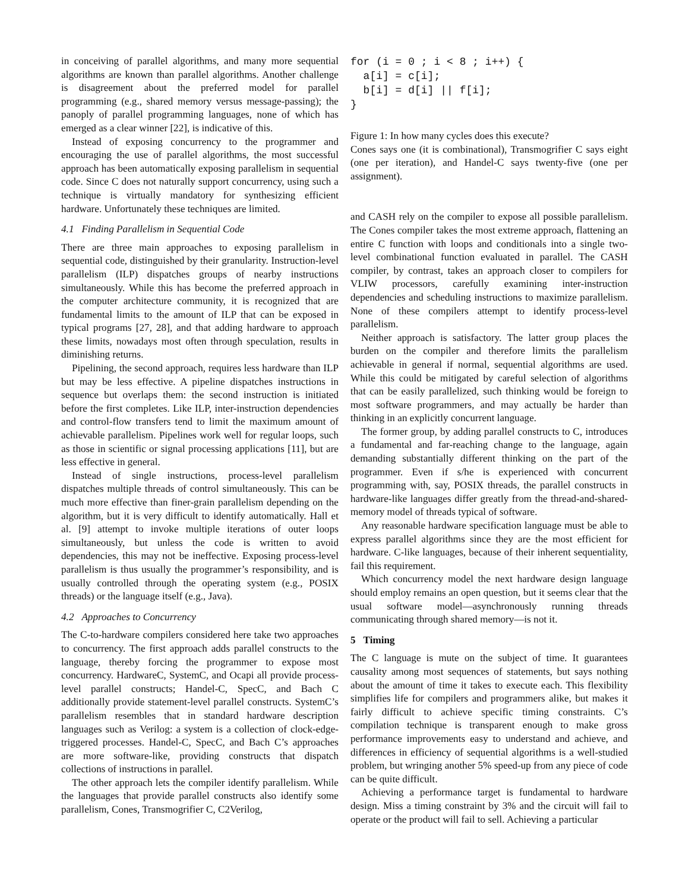in conceiving of parallel algorithms, and many more sequential algorithms are known than parallel algorithms. Another challenge is disagreement about the preferred model for parallel programming (e.g., shared memory versus message-passing); the panoply of parallel programming languages, none of which has emerged as a clear winner [22], is indicative of this.
Instead of exposing concurrency to the programmer and encouraging the use of parallel algorithms, the most successful approach has been automatically exposing parallelism in sequential code. Since C does not naturally support concurrency, using such a technique is virtually mandatory for synthesizing efficient hardware. Unfortunately these techniques are limited.
4.1 Finding Parallelism in Sequential Code
There are three main approaches to exposing parallelism in sequential code, distinguished by their granularity. Instruction-level parallelism (ILP) dispatches groups of nearby instructions simultaneously. While this has become the preferred approach in the computer architecture community, it is recognized that are fundamental limits to the amount of ILP that can be exposed in typical programs [27, 28], and that adding hardware to approach these limits, nowadays most often through speculation, results in diminishing returns.
Pipelining, the second approach, requires less hardware than ILP but may be less effective. A pipeline dispatches instructions in sequence but overlaps them: the second instruction is initiated before the first completes. Like ILP, inter-instruction dependencies and control-flow transfers tend to limit the maximum amount of achievable parallelism. Pipelines work well for regular loops, such as those in scientific or signal processing applications [11], but are less effective in general.
Instead of single instructions, process-level parallelism dispatches multiple threads of control simultaneously. This can be much more effective than finer-grain parallelism depending on the algorithm, but it is very difficult to identify automatically. Hall et al. [9] attempt to invoke multiple iterations of outer loops simultaneously, but unless the code is written to avoid dependencies, this may not be ineffective. Exposing process-level parallelism is thus usually the programmer’s responsibility, and is usually controlled through the operating system (e.g., POSIX threads) or the language itself (e.g., Java).
4.2 Approaches to Concurrency
The C-to-hardware compilers considered here take two approaches to concurrency. The first approach adds parallel constructs to the language, thereby forcing the programmer to expose most concurrency. HardwareC, SystemC, and Ocapi all provide process-level parallel constructs; Handel-C, SpecC, and Bach C additionally provide statement-level parallel constructs. SystemC’s parallelism resembles that in standard hardware description languages such as Verilog: a system is a collection of clock-edge-triggered processes. Handel-C, SpecC, and Bach C’s approaches are more software-like, providing constructs that dispatch collections of instructions in parallel.
The other approach lets the compiler identify parallelism. While the languages that provide parallel constructs also identify some parallelism, Cones, Transmogrifier C, C2Verilog,
for (i = 0 ; i < 8 ; i++) {
  a[i] = c[i];
  b[i] = d[i] || f[i];
}
Figure 1: In how many cycles does this execute?
Cones says one (it is combinational), Transmogrifier C says eight (one per iteration), and Handel-C says twenty-five (one per assignment).
and CASH rely on the compiler to expose all possible parallelism. The Cones compiler takes the most extreme approach, flattening an entire C function with loops and conditionals into a single two-level combinational function evaluated in parallel. The CASH compiler, by contrast, takes an approach closer to compilers for VLIW processors, carefully examining inter-instruction dependencies and scheduling instructions to maximize parallelism. None of these compilers attempt to identify process-level parallelism.
Neither approach is satisfactory. The latter group places the burden on the compiler and therefore limits the parallelism achievable in general if normal, sequential algorithms are used. While this could be mitigated by careful selection of algorithms that can be easily parallelized, such thinking would be foreign to most software programmers, and may actually be harder than thinking in an explicitly concurrent language.
The former group, by adding parallel constructs to C, introduces a fundamental and far-reaching change to the language, again demanding substantially different thinking on the part of the programmer. Even if s/he is experienced with concurrent programming with, say, POSIX threads, the parallel constructs in hardware-like languages differ greatly from the thread-and-shared-memory model of threads typical of software.
Any reasonable hardware specification language must be able to express parallel algorithms since they are the most efficient for hardware. C-like languages, because of their inherent sequentiality, fail this requirement.
Which concurrency model the next hardware design language should employ remains an open question, but it seems clear that the usual software model—asynchronously running threads communicating through shared memory—is not it.
5 Timing
The C language is mute on the subject of time. It guarantees causality among most sequences of statements, but says nothing about the amount of time it takes to execute each. This flexibility simplifies life for compilers and programmers alike, but makes it fairly difficult to achieve specific timing constraints. C’s compilation technique is transparent enough to make gross performance improvements easy to understand and achieve, and differences in efficiency of sequential algorithms is a well-studied problem, but wringing another 5% speed-up from any piece of code can be quite difficult.
Achieving a performance target is fundamental to hardware design. Miss a timing constraint by 3% and the circuit will fail to operate or the product will fail to sell. Achieving a particular